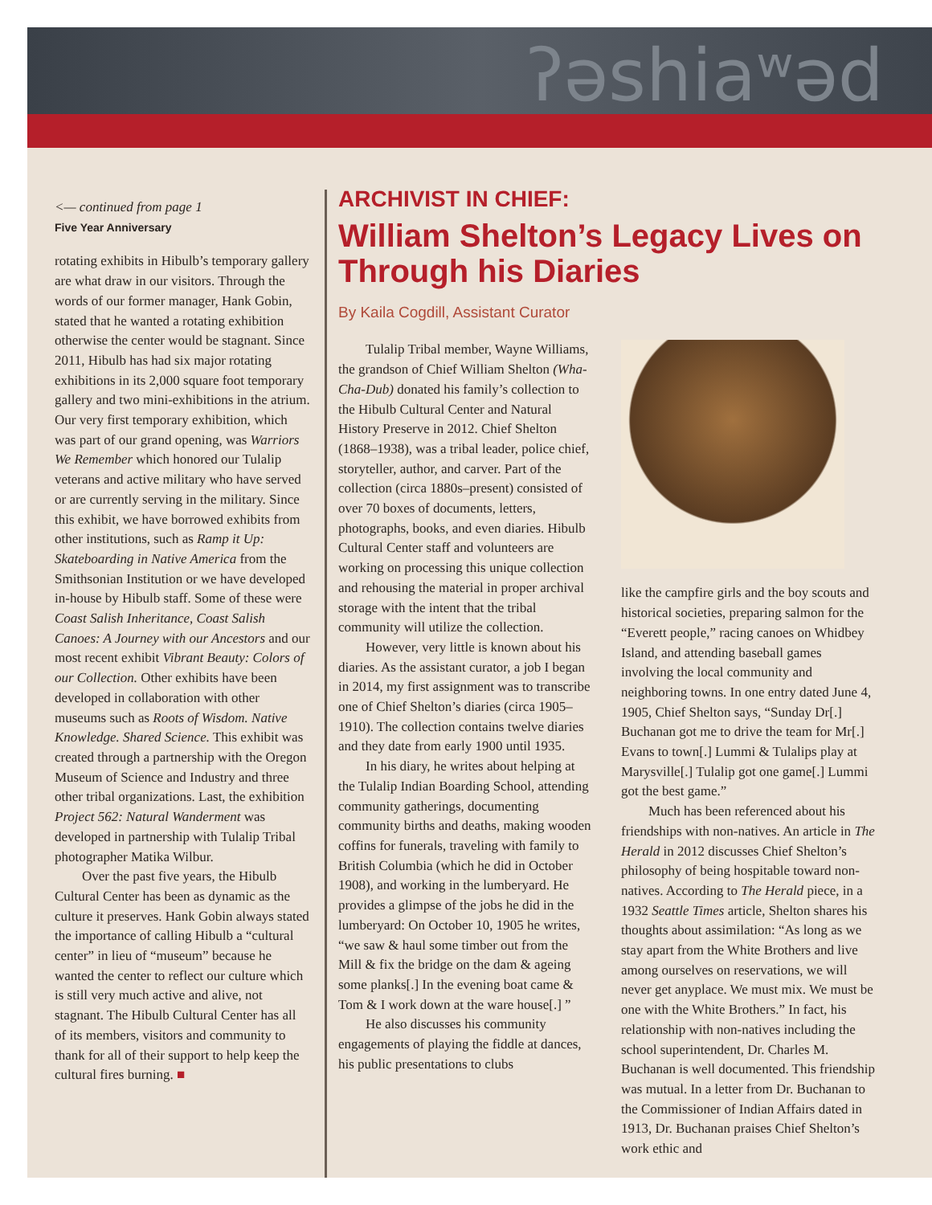ʔəshiaʷəd
<— continued from page 1
Five Year Anniversary
rotating exhibits in Hibulb’s temporary gallery are what draw in our visitors. Through the words of our former manager, Hank Gobin, stated that he wanted a rotating exhibition otherwise the center would be stagnant. Since 2011, Hibulb has had six major rotating exhibitions in its 2,000 square foot temporary gallery and two mini-exhibitions in the atrium. Our very first temporary exhibition, which was part of our grand opening, was Warriors We Remember which honored our Tulalip veterans and active military who have served or are currently serving in the military. Since this exhibit, we have borrowed exhibits from other institutions, such as Ramp it Up: Skateboarding in Native America from the Smithsonian Institution or we have developed in-house by Hibulb staff. Some of these were Coast Salish Inheritance, Coast Salish Canoes: A Journey with our Ancestors and our most recent exhibit Vibrant Beauty: Colors of our Collection. Other exhibits have been developed in collaboration with other museums such as Roots of Wisdom. Native Knowledge. Shared Science. This exhibit was created through a partnership with the Oregon Museum of Science and Industry and three other tribal organizations. Last, the exhibition Project 562: Natural Wanderment was developed in partnership with Tulalip Tribal photographer Matika Wilbur.
Over the past five years, the Hibulb Cultural Center has been as dynamic as the culture it preserves. Hank Gobin always stated the importance of calling Hibulb a “cultural center” in lieu of “museum” because he wanted the center to reflect our culture which is still very much active and alive, not stagnant. The Hibulb Cultural Center has all of its members, visitors and community to thank for all of their support to help keep the cultural fires burning. ■
ARCHIVIST IN CHIEF:
William Shelton’s Legacy Lives on Through his Diaries
By Kaila Cogdill, Assistant Curator
Tulalip Tribal member, Wayne Williams, the grandson of Chief William Shelton (Wha-Cha-Dub) donated his family’s collection to the Hibulb Cultural Center and Natural History Preserve in 2012. Chief Shelton (1868–1938), was a tribal leader, police chief, storyteller, author, and carver. Part of the collection (circa 1880s–present) consisted of over 70 boxes of documents, letters, photographs, books, and even diaries. Hibulb Cultural Center staff and volunteers are working on processing this unique collection and rehousing the material in proper archival storage with the intent that the tribal community will utilize the collection.
However, very little is known about his diaries. As the assistant curator, a job I began in 2014, my first assignment was to transcribe one of Chief Shelton’s diaries (circa 1905–1910). The collection contains twelve diaries and they date from early 1900 until 1935.
In his diary, he writes about helping at the Tulalip Indian Boarding School, attending community gatherings, documenting community births and deaths, making wooden coffins for funerals, traveling with family to British Columbia (which he did in October 1908), and working in the lumberyard. He provides a glimpse of the jobs he did in the lumberyard: On October 10, 1905 he writes, “we saw & haul some timber out from the Mill & fix the bridge on the dam & ageing some planks[.] In the evening boat came & Tom & I work down at the ware house[.] ”
He also discusses his community engagements of playing the fiddle at dances, his public presentations to clubs
like the campfire girls and the boy scouts and historical societies, preparing salmon for the “Everett people,” racing canoes on Whidbey Island, and attending baseball games involving the local community and neighboring towns. In one entry dated June 4, 1905, Chief Shelton says, “Sunday Dr[.] Buchanan got me to drive the team for Mr[.] Evans to town[.] Lummi & Tulalips play at Marysville[.] Tulalip got one game[.] Lummi got the best game.”
Much has been referenced about his friendships with non-natives. An article in The Herald in 2012 discusses Chief Shelton’s philosophy of being hospitable toward non-natives. According to The Herald piece, in a 1932 Seattle Times article, Shelton shares his thoughts about assimilation: “As long as we stay apart from the White Brothers and live among ourselves on reservations, we will never get anyplace. We must mix. We must be one with the White Brothers.” In fact, his relationship with non-natives including the school superintendent, Dr. Charles M. Buchanan is well documented. This friendship was mutual. In a letter from Dr. Buchanan to the Commissioner of Indian Affairs dated in 1913, Dr. Buchanan praises Chief Shelton’s work ethic and